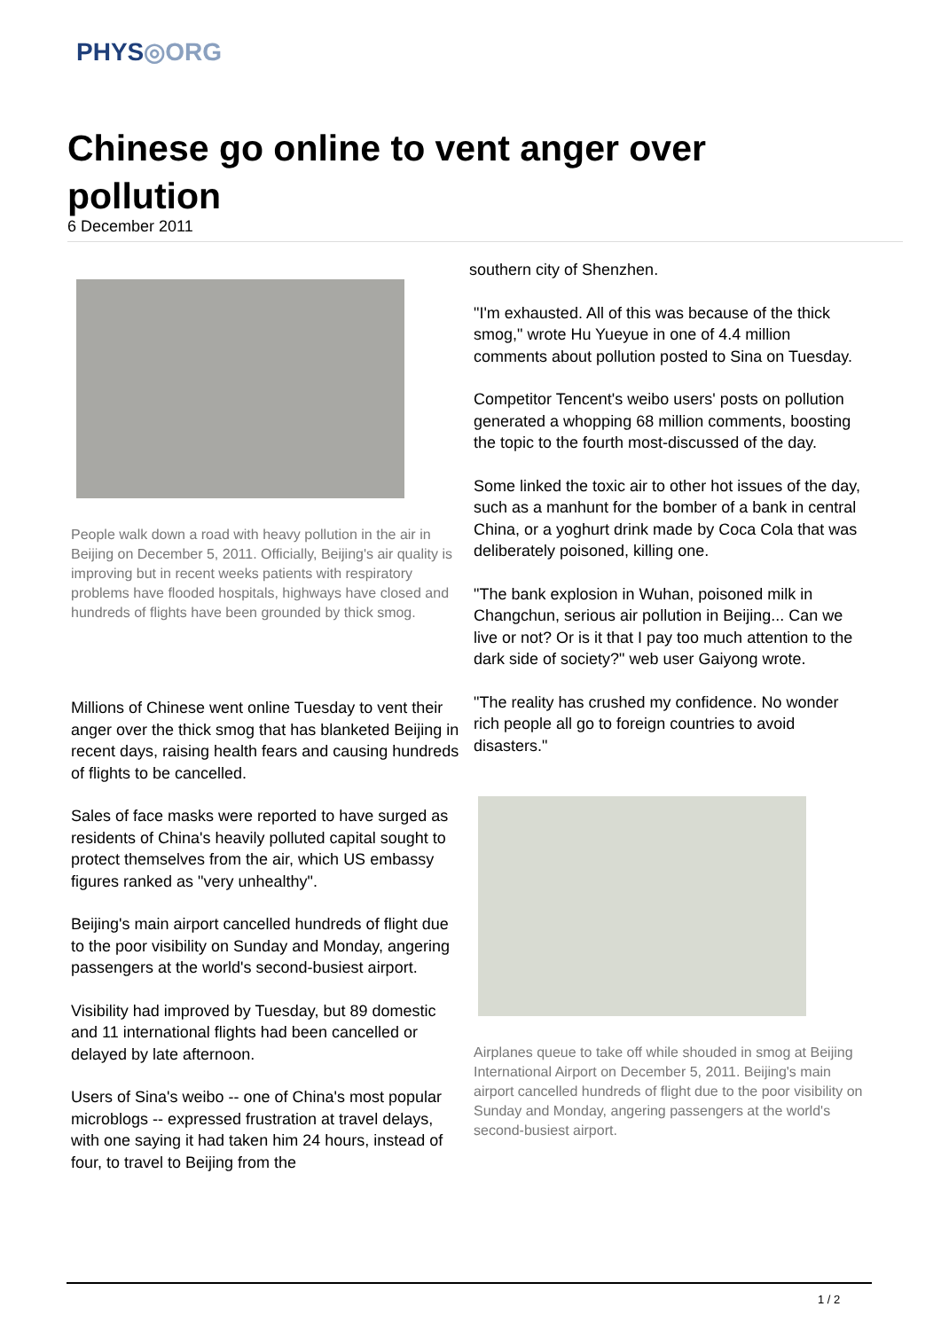PHYS◎ORG
Chinese go online to vent anger over pollution
6 December 2011
People walk down a road with heavy pollution in the air in Beijing on December 5, 2011. Officially, Beijing's air quality is improving but in recent weeks patients with respiratory problems have flooded hospitals, highways have closed and hundreds of flights have been grounded by thick smog.
Millions of Chinese went online Tuesday to vent their anger over the thick smog that has blanketed Beijing in recent days, raising health fears and causing hundreds of flights to be cancelled.
Sales of face masks were reported to have surged as residents of China's heavily polluted capital sought to protect themselves from the air, which US embassy figures ranked as "very unhealthy".
Beijing's main airport cancelled hundreds of flight due to the poor visibility on Sunday and Monday, angering passengers at the world's second-busiest airport.
Visibility had improved by Tuesday, but 89 domestic and 11 international flights had been cancelled or delayed by late afternoon.
Users of Sina's weibo -- one of China's most popular microblogs -- expressed frustration at travel delays, with one saying it had taken him 24 hours, instead of four, to travel to Beijing from the
southern city of Shenzhen.
"I'm exhausted. All of this was because of the thick smog," wrote Hu Yueyue in one of 4.4 million comments about pollution posted to Sina on Tuesday.
Competitor Tencent's weibo users' posts on pollution generated a whopping 68 million comments, boosting the topic to the fourth most-discussed of the day.
Some linked the toxic air to other hot issues of the day, such as a manhunt for the bomber of a bank in central China, or a yoghurt drink made by Coca Cola that was deliberately poisoned, killing one.
"The bank explosion in Wuhan, poisoned milk in Changchun, serious air pollution in Beijing... Can we live or not? Or is it that I pay too much attention to the dark side of society?" web user Gaiyong wrote.
"The reality has crushed my confidence. No wonder rich people all go to foreign countries to avoid disasters."
Airplanes queue to take off while shouded in smog at Beijing International Airport on December 5, 2011. Beijing's main airport cancelled hundreds of flight due to the poor visibility on Sunday and Monday, angering passengers at the world's second-busiest airport.
1 / 2